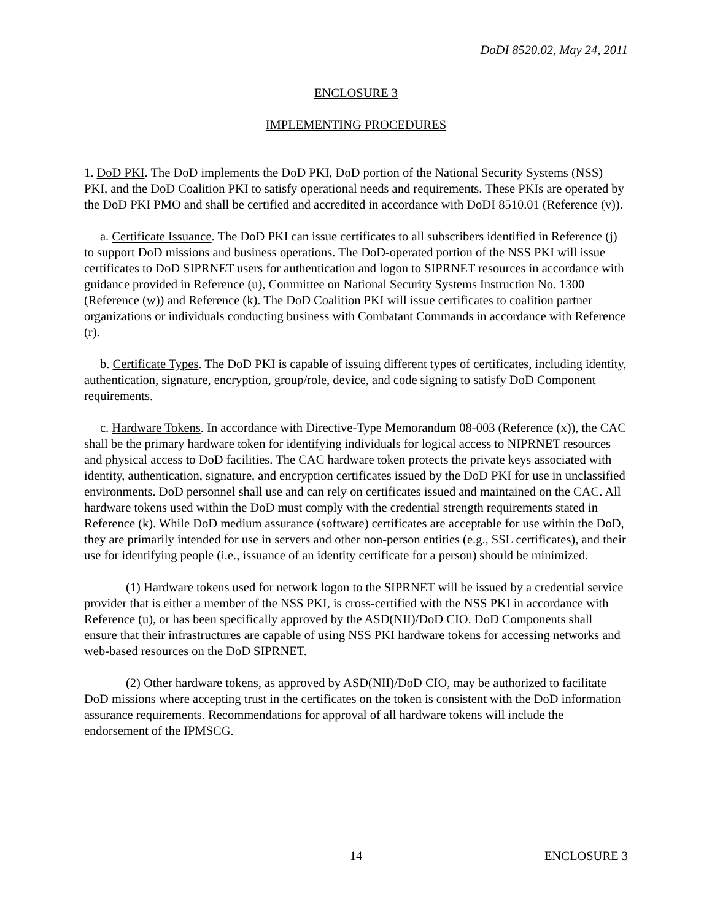DoDI 8520.02, May 24, 2011
ENCLOSURE 3
IMPLEMENTING PROCEDURES
1. DoD PKI. The DoD implements the DoD PKI, DoD portion of the National Security Systems (NSS) PKI, and the DoD Coalition PKI to satisfy operational needs and requirements. These PKIs are operated by the DoD PKI PMO and shall be certified and accredited in accordance with DoDI 8510.01 (Reference (v)).
a. Certificate Issuance. The DoD PKI can issue certificates to all subscribers identified in Reference (j) to support DoD missions and business operations. The DoD-operated portion of the NSS PKI will issue certificates to DoD SIPRNET users for authentication and logon to SIPRNET resources in accordance with guidance provided in Reference (u), Committee on National Security Systems Instruction No. 1300 (Reference (w)) and Reference (k). The DoD Coalition PKI will issue certificates to coalition partner organizations or individuals conducting business with Combatant Commands in accordance with Reference (r).
b. Certificate Types. The DoD PKI is capable of issuing different types of certificates, including identity, authentication, signature, encryption, group/role, device, and code signing to satisfy DoD Component requirements.
c. Hardware Tokens. In accordance with Directive-Type Memorandum 08-003 (Reference (x)), the CAC shall be the primary hardware token for identifying individuals for logical access to NIPRNET resources and physical access to DoD facilities. The CAC hardware token protects the private keys associated with identity, authentication, signature, and encryption certificates issued by the DoD PKI for use in unclassified environments. DoD personnel shall use and can rely on certificates issued and maintained on the CAC. All hardware tokens used within the DoD must comply with the credential strength requirements stated in Reference (k). While DoD medium assurance (software) certificates are acceptable for use within the DoD, they are primarily intended for use in servers and other non-person entities (e.g., SSL certificates), and their use for identifying people (i.e., issuance of an identity certificate for a person) should be minimized.
(1) Hardware tokens used for network logon to the SIPRNET will be issued by a credential service provider that is either a member of the NSS PKI, is cross-certified with the NSS PKI in accordance with Reference (u), or has been specifically approved by the ASD(NII)/DoD CIO. DoD Components shall ensure that their infrastructures are capable of using NSS PKI hardware tokens for accessing networks and web-based resources on the DoD SIPRNET.
(2) Other hardware tokens, as approved by ASD(NII)/DoD CIO, may be authorized to facilitate DoD missions where accepting trust in the certificates on the token is consistent with the DoD information assurance requirements. Recommendations for approval of all hardware tokens will include the endorsement of the IPMSCG.
14 ENCLOSURE 3